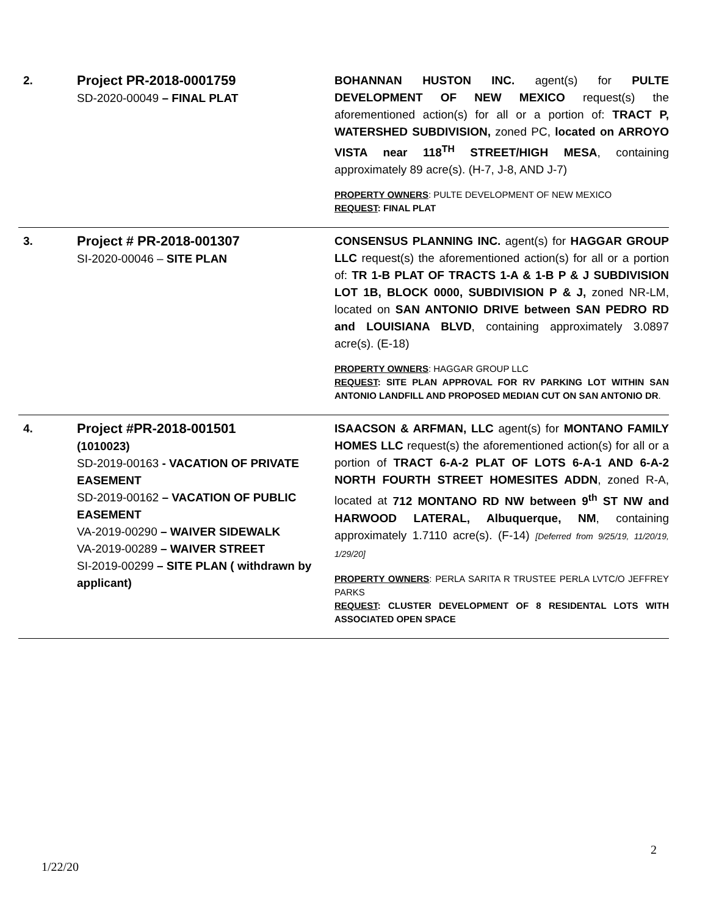| 2. | Project PR-2018-0001759 SD-2020-00049 – FINAL PLAT | BOHANNAN HUSTON INC. agent(s) for PULTE DEVELOPMENT OF NEW MEXICO request(s) the aforementioned action(s) for all or a portion of: TRACT P, WATERSHED SUBDIVISION, zoned PC, located on ARROYO VISTA near 118<sup>TH</sup> STREET/HIGH MESA , containing approximately 89 acre(s). (H-7, J-8, AND J-7) PROPERTY OWNERS : PULTE DEVELOPMENT OF NEW MEXICO REQUEST : FINAL PLAT |
| 3. | Project # PR-2018-001307 SI-2020-00046 – SITE PLAN | CONSENSUS PLANNING INC. agent(s) for HAGGAR GROUP LLC request(s) the aforementioned action(s) for all or a portion of: TR 1-B PLAT OF TRACTS 1-A & 1-B P & J SUBDIVISION LOT 1B, BLOCK 0000, SUBDIVISION P & J, zoned NR-LM, located on SAN ANTONIO DRIVE between SAN PEDRO RD and LOUISIANA BLVD , containing approximately 3.0897 acre(s). (E-18) PROPERTY OWNERS : HAGGAR GROUP LLC REQUEST : SITE PLAN APPROVAL FOR RV PARKING LOT WITHIN SAN ANTONIO LANDFILL AND PROPOSED MEDIAN CUT ON SAN ANTONIO DR . |
| 4. | Project #PR-2018-001501 (1010023) SD-2019-00163 - VACATION OF PRIVATE EASEMENT SD-2019-00162 – VACATION OF PUBLIC EASEMENT VA-2019-00290 – WAIVER SIDEWALK VA-2019-00289 – WAIVER STREET SI-2019-00299 – SITE PLAN ( withdrawn by applicant) | ISAACSON & ARFMAN, LLC agent(s) for MONTANO FAMILY HOMES LLC request(s) the aforementioned action(s) for all or a portion of TRACT 6-A-2 PLAT OF LOTS 6-A-1 AND 6-A-2 NORTH FOURTH STREET HOMESITES ADDN , zoned R-A, located at 712 MONTANO RD NW between 9<sup>th</sup> ST NW and HARWOOD LATERAL, Albuquerque, NM , containing approximately 1.7110 acre(s). (F-14) [Deferred from 9/25/19, 11/20/19, 1/29/20] PROPERTY OWNERS : PERLA SARITA R TRUSTEE PERLA LVTC/O JEFFREY PARKS REQUEST : CLUSTER DEVELOPMENT OF 8 RESIDENTAL LOTS WITH ASSOCIATED OPEN SPACE |
2
1/22/20